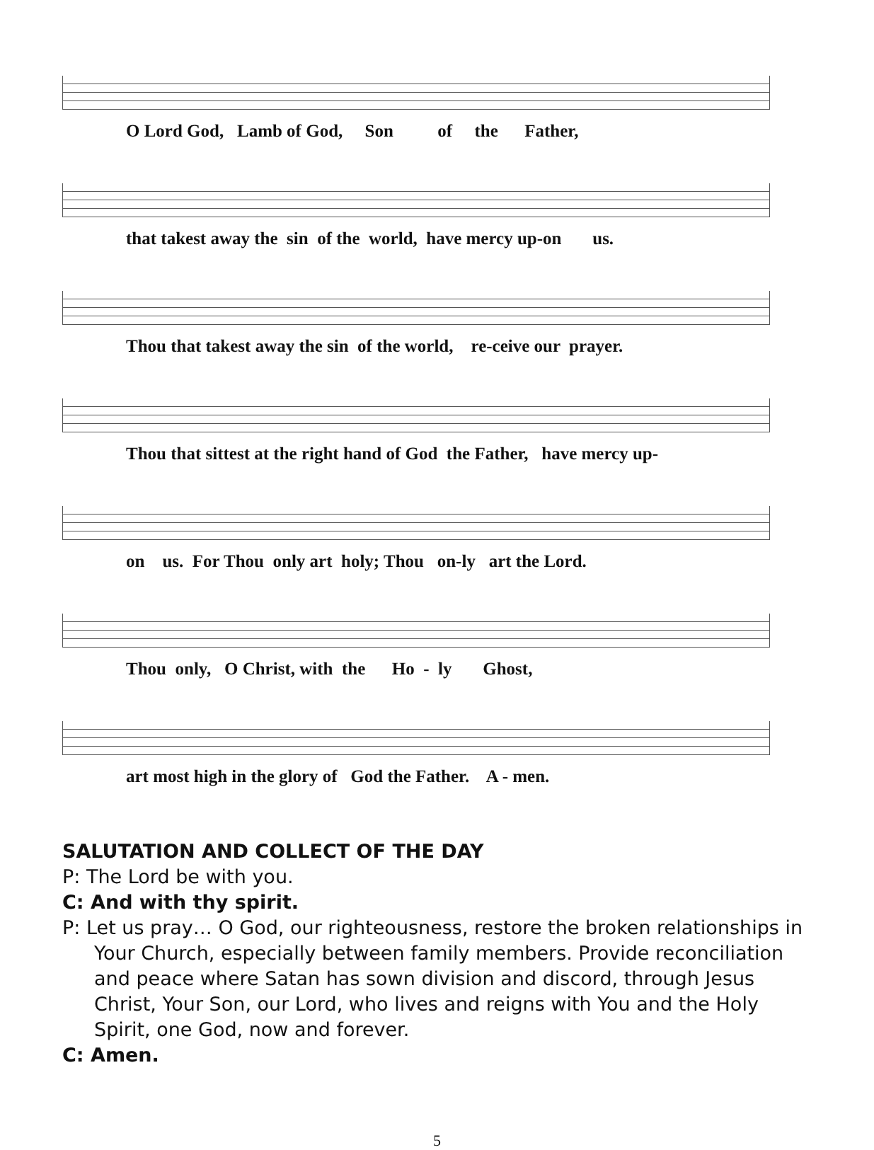O Lord God, Lamb of God, Son of the Father,
that takest away the sin of the world, have mercy up-on us.
Thou that takest away the sin of the world, re-ceive our prayer.
Thou that sittest at the right hand of God the Father, have mercy up-
on us. For Thou only art holy; Thou on-ly art the Lord.
Thou only, O Christ, with the Ho - ly Ghost,
art most high in the glory of God the Father. A - men.
SALUTATION AND COLLECT OF THE DAY
P: The Lord be with you.
C: And with thy spirit.
P: Let us pray… O God, our righteousness, restore the broken relationships in Your Church, especially between family members. Provide reconciliation and peace where Satan has sown division and discord, through Jesus Christ, Your Son, our Lord, who lives and reigns with You and the Holy Spirit, one God, now and forever.
C: Amen.
5